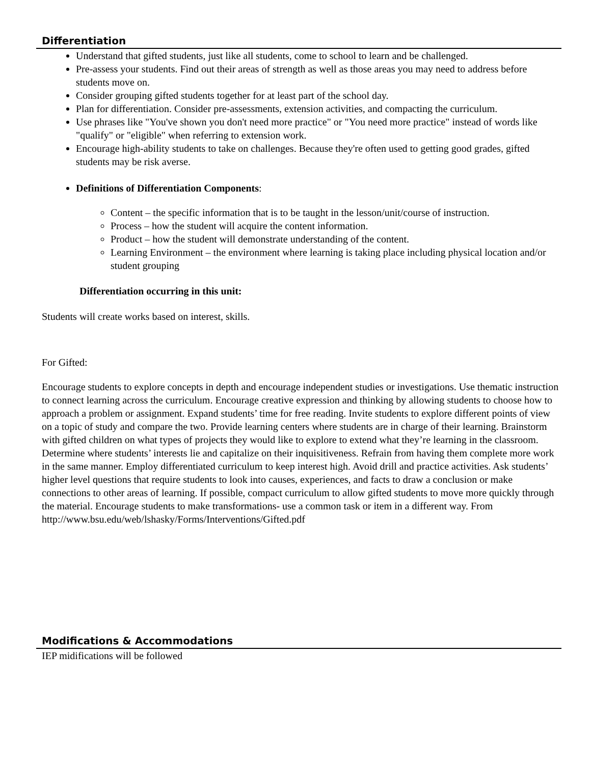Differentiation
Understand that gifted students, just like all students, come to school to learn and be challenged.
Pre-assess your students. Find out their areas of strength as well as those areas you may need to address before students move on.
Consider grouping gifted students together for at least part of the school day.
Plan for differentiation. Consider pre-assessments, extension activities, and compacting the curriculum.
Use phrases like "You've shown you don't need more practice" or "You need more practice" instead of words like "qualify" or "eligible" when referring to extension work.
Encourage high-ability students to take on challenges. Because they're often used to getting good grades, gifted students may be risk averse.
Definitions of Differentiation Components:
Content – the specific information that is to be taught in the lesson/unit/course of instruction.
Process – how the student will acquire the content information.
Product – how the student will demonstrate understanding of the content.
Learning Environment – the environment where learning is taking place including physical location and/or student grouping
Differentiation occurring in this unit:
Students will create works based on interest, skills.
For Gifted:
Encourage students to explore concepts in depth and encourage independent studies or investigations. Use thematic instruction to connect learning across the curriculum. Encourage creative expression and thinking by allowing students to choose how to approach a problem or assignment. Expand students’ time for free reading. Invite students to explore different points of view on a topic of study and compare the two. Provide learning centers where students are in charge of their learning. Brainstorm with gifted children on what types of projects they would like to explore to extend what they’re learning in the classroom. Determine where students’ interests lie and capitalize on their inquisitiveness. Refrain from having them complete more work in the same manner. Employ differentiated curriculum to keep interest high. Avoid drill and practice activities. Ask students’ higher level questions that require students to look into causes, experiences, and facts to draw a conclusion or make connections to other areas of learning. If possible, compact curriculum to allow gifted students to move more quickly through the material. Encourage students to make transformations- use a common task or item in a different way. From
http://www.bsu.edu/web/lshasky/Forms/Interventions/Gifted.pdf
Modifications & Accommodations
IEP midifications will be followed